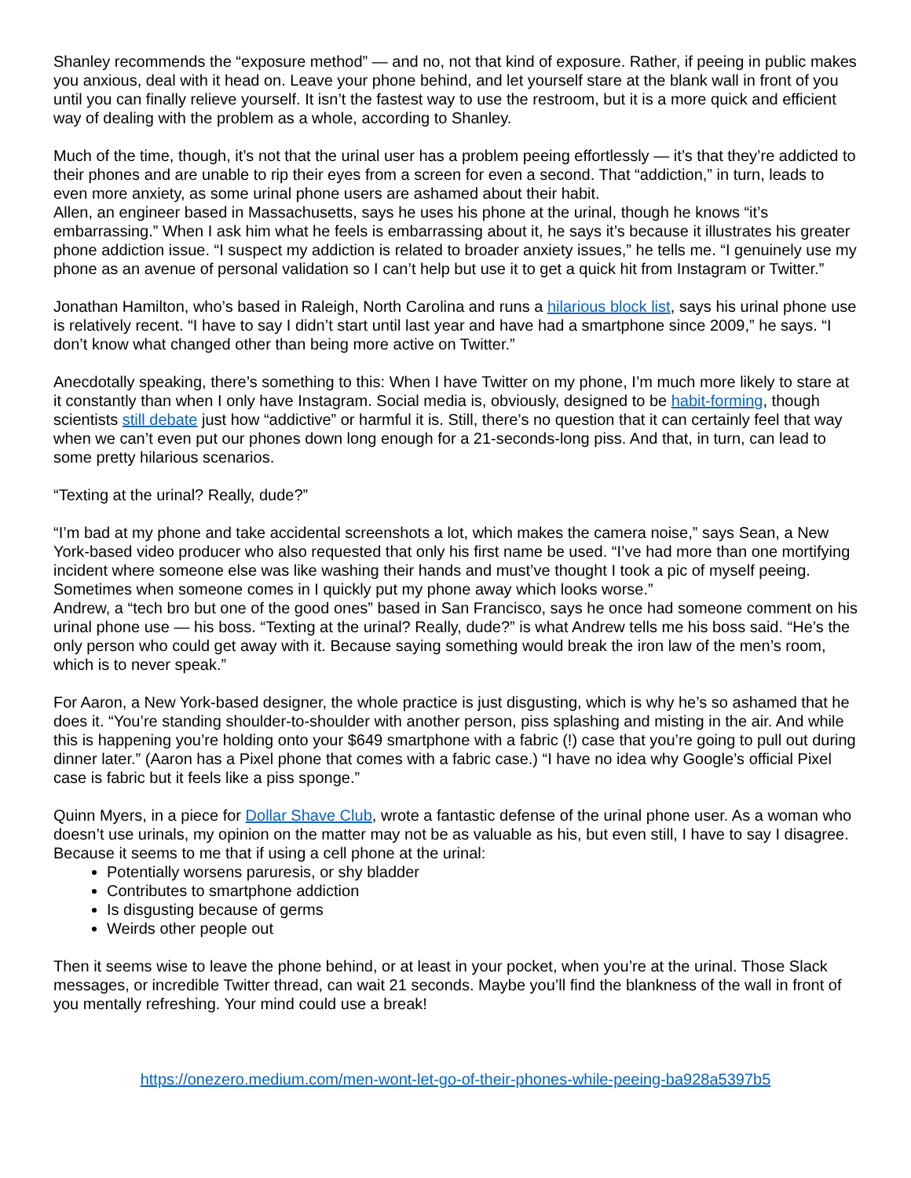Shanley recommends the “exposure method” — and no, not that kind of exposure. Rather, if peeing in public makes you anxious, deal with it head on. Leave your phone behind, and let yourself stare at the blank wall in front of you until you can finally relieve yourself. It isn’t the fastest way to use the restroom, but it is a more quick and efficient way of dealing with the problem as a whole, according to Shanley.
Much of the time, though, it’s not that the urinal user has a problem peeing effortlessly — it’s that they’re addicted to their phones and are unable to rip their eyes from a screen for even a second. That “addiction,” in turn, leads to even more anxiety, as some urinal phone users are ashamed about their habit.
Allen, an engineer based in Massachusetts, says he uses his phone at the urinal, though he knows “it’s embarrassing.” When I ask him what he feels is embarrassing about it, he says it’s because it illustrates his greater phone addiction issue. “I suspect my addiction is related to broader anxiety issues,” he tells me. “I genuinely use my phone as an avenue of personal validation so I can’t help but use it to get a quick hit from Instagram or Twitter.”
Jonathan Hamilton, who’s based in Raleigh, North Carolina and runs a hilarious block list, says his urinal phone use is relatively recent. “I have to say I didn’t start until last year and have had a smartphone since 2009,” he says. “I don’t know what changed other than being more active on Twitter.”
Anecdotally speaking, there’s something to this: When I have Twitter on my phone, I’m much more likely to stare at it constantly than when I only have Instagram. Social media is, obviously, designed to be habit-forming, though scientists still debate just how “addictive” or harmful it is. Still, there’s no question that it can certainly feel that way when we can’t even put our phones down long enough for a 21-seconds-long piss. And that, in turn, can lead to some pretty hilarious scenarios.
“Texting at the urinal? Really, dude?”
“I’m bad at my phone and take accidental screenshots a lot, which makes the camera noise,” says Sean, a New York-based video producer who also requested that only his first name be used. “I’ve had more than one mortifying incident where someone else was like washing their hands and must’ve thought I took a pic of myself peeing. Sometimes when someone comes in I quickly put my phone away which looks worse.”
Andrew, a “tech bro but one of the good ones” based in San Francisco, says he once had someone comment on his urinal phone use — his boss. “Texting at the urinal? Really, dude?” is what Andrew tells me his boss said. “He’s the only person who could get away with it. Because saying something would break the iron law of the men’s room, which is to never speak.”
For Aaron, a New York-based designer, the whole practice is just disgusting, which is why he’s so ashamed that he does it. “You’re standing shoulder-to-shoulder with another person, piss splashing and misting in the air. And while this is happening you’re holding onto your $649 smartphone with a fabric (!) case that you’re going to pull out during dinner later.” (Aaron has a Pixel phone that comes with a fabric case.) “I have no idea why Google’s official Pixel case is fabric but it feels like a piss sponge.”
Quinn Myers, in a piece for Dollar Shave Club, wrote a fantastic defense of the urinal phone user. As a woman who doesn’t use urinals, my opinion on the matter may not be as valuable as his, but even still, I have to say I disagree. Because it seems to me that if using a cell phone at the urinal:
Potentially worsens paruresis, or shy bladder
Contributes to smartphone addiction
Is disgusting because of germs
Weirds other people out
Then it seems wise to leave the phone behind, or at least in your pocket, when you’re at the urinal. Those Slack messages, or incredible Twitter thread, can wait 21 seconds. Maybe you’ll find the blankness of the wall in front of you mentally refreshing. Your mind could use a break!
https://onezero.medium.com/men-wont-let-go-of-their-phones-while-peeing-ba928a5397b5